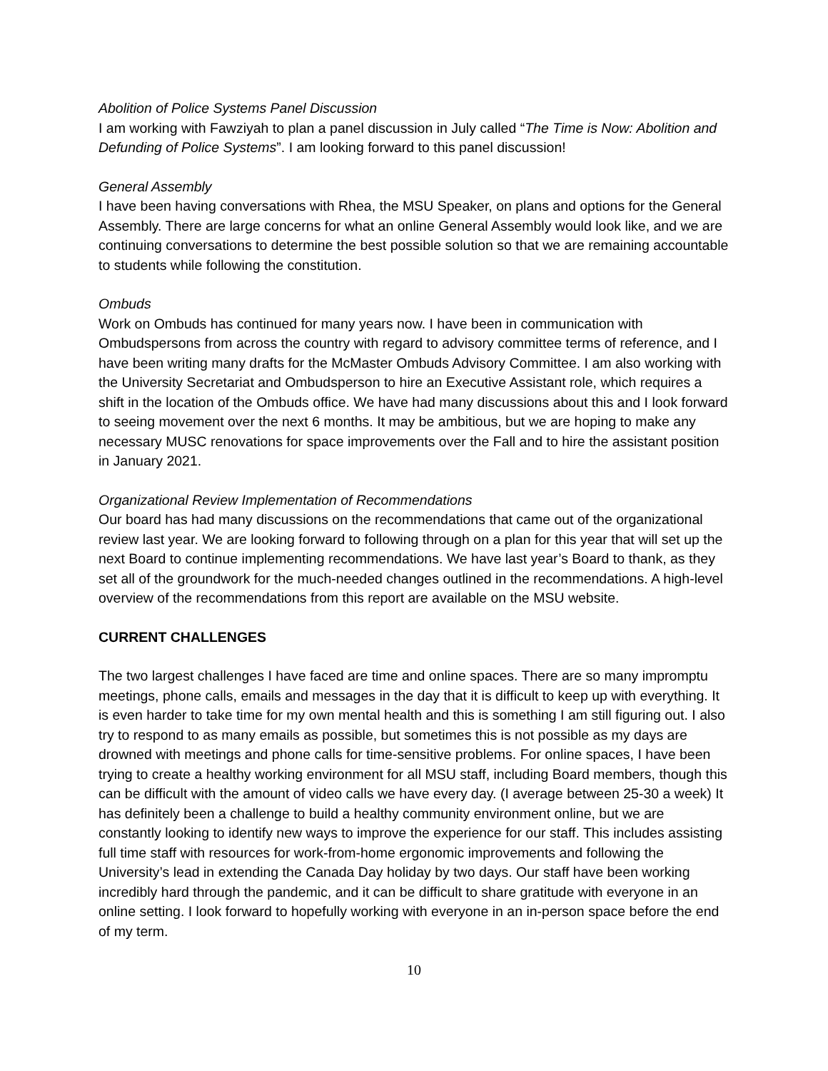Abolition of Police Systems Panel Discussion
I am working with Fawziyah to plan a panel discussion in July called “The Time is Now: Abolition and Defunding of Police Systems”. I am looking forward to this panel discussion!
General Assembly
I have been having conversations with Rhea, the MSU Speaker, on plans and options for the General Assembly. There are large concerns for what an online General Assembly would look like, and we are continuing conversations to determine the best possible solution so that we are remaining accountable to students while following the constitution.
Ombuds
Work on Ombuds has continued for many years now. I have been in communication with Ombudspersons from across the country with regard to advisory committee terms of reference, and I have been writing many drafts for the McMaster Ombuds Advisory Committee. I am also working with the University Secretariat and Ombudsperson to hire an Executive Assistant role, which requires a shift in the location of the Ombuds office. We have had many discussions about this and I look forward to seeing movement over the next 6 months. It may be ambitious, but we are hoping to make any necessary MUSC renovations for space improvements over the Fall and to hire the assistant position in January 2021.
Organizational Review Implementation of Recommendations
Our board has had many discussions on the recommendations that came out of the organizational review last year. We are looking forward to following through on a plan for this year that will set up the next Board to continue implementing recommendations. We have last year’s Board to thank, as they set all of the groundwork for the much-needed changes outlined in the recommendations. A high-level overview of the recommendations from this report are available on the MSU website.
CURRENT CHALLENGES
The two largest challenges I have faced are time and online spaces. There are so many impromptu meetings, phone calls, emails and messages in the day that it is difficult to keep up with everything. It is even harder to take time for my own mental health and this is something I am still figuring out. I also try to respond to as many emails as possible, but sometimes this is not possible as my days are drowned with meetings and phone calls for time-sensitive problems. For online spaces, I have been trying to create a healthy working environment for all MSU staff, including Board members, though this can be difficult with the amount of video calls we have every day. (I average between 25-30 a week) It has definitely been a challenge to build a healthy community environment online, but we are constantly looking to identify new ways to improve the experience for our staff. This includes assisting full time staff with resources for work-from-home ergonomic improvements and following the University’s lead in extending the Canada Day holiday by two days. Our staff have been working incredibly hard through the pandemic, and it can be difficult to share gratitude with everyone in an online setting. I look forward to hopefully working with everyone in an in-person space before the end of my term.
10